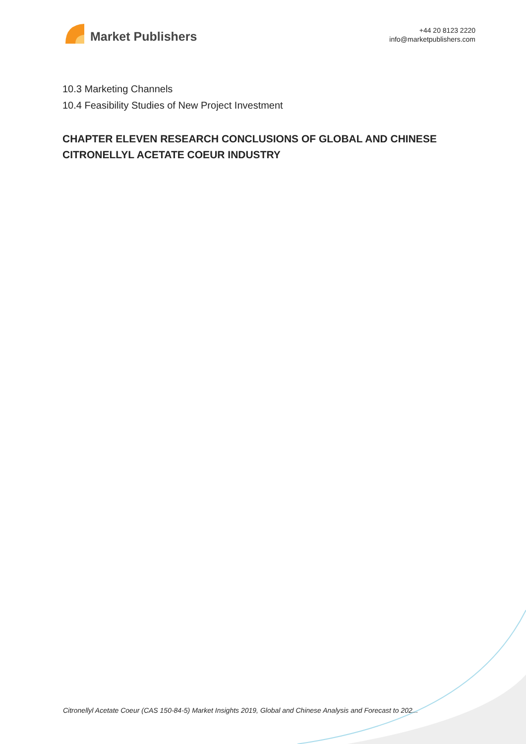Market Publishers
+44 20 8123 2220
info@marketpublishers.com
10.3 Marketing Channels
10.4 Feasibility Studies of New Project Investment
CHAPTER ELEVEN RESEARCH CONCLUSIONS OF GLOBAL AND CHINESE CITRONELLYL ACETATE COEUR INDUSTRY
Citronellyl Acetate Coeur (CAS 150-84-5) Market Insights 2019, Global and Chinese Analysis and Forecast to 202...